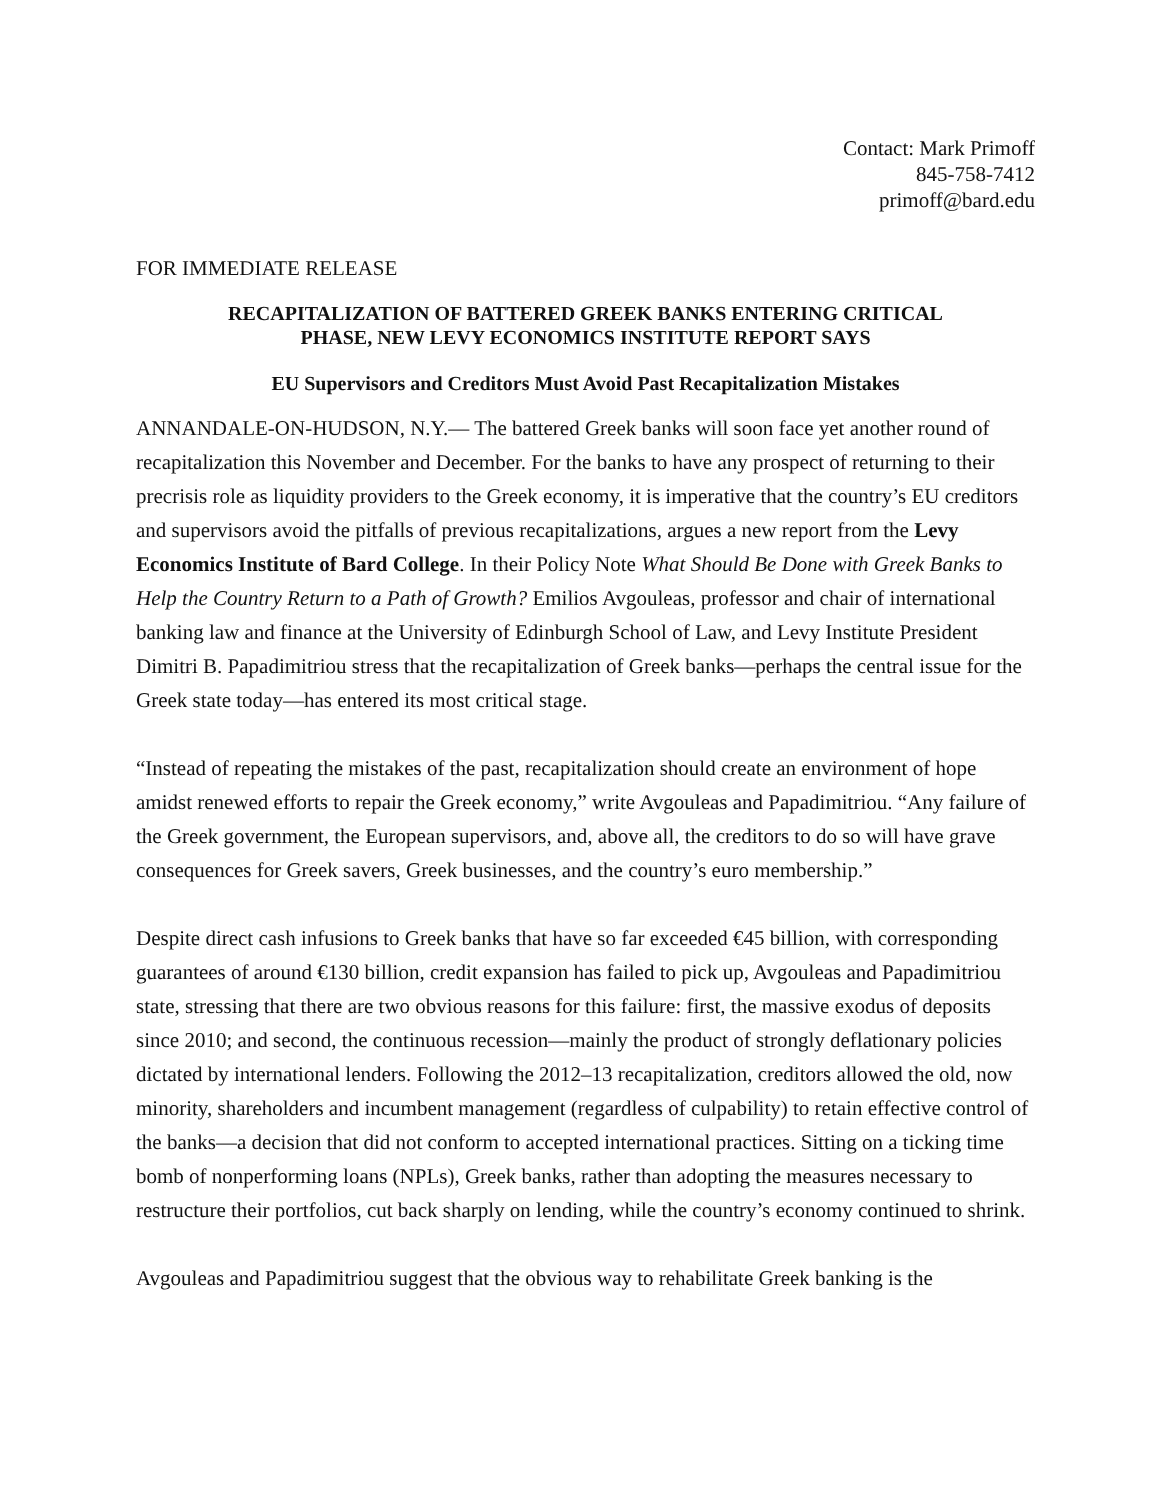Contact: Mark Primoff
845-758-7412
primoff@bard.edu
FOR IMMEDIATE RELEASE
RECAPITALIZATION OF BATTERED GREEK BANKS ENTERING CRITICAL
PHASE, NEW LEVY ECONOMICS INSTITUTE REPORT SAYS
EU Supervisors and Creditors Must Avoid Past Recapitalization Mistakes
ANNANDALE-ON-HUDSON, N.Y.— The battered Greek banks will soon face yet another round of recapitalization this November and December. For the banks to have any prospect of returning to their precrisis role as liquidity providers to the Greek economy, it is imperative that the country’s EU creditors and supervisors avoid the pitfalls of previous recapitalizations, argues a new report from the Levy Economics Institute of Bard College. In their Policy Note What Should Be Done with Greek Banks to Help the Country Return to a Path of Growth? Emilios Avgouleas, professor and chair of international banking law and finance at the University of Edinburgh School of Law, and Levy Institute President Dimitri B. Papadimitriou stress that the recapitalization of Greek banks—perhaps the central issue for the Greek state today—has entered its most critical stage.
“Instead of repeating the mistakes of the past, recapitalization should create an environment of hope amidst renewed efforts to repair the Greek economy,” write Avgouleas and Papadimitriou. “Any failure of the Greek government, the European supervisors, and, above all, the creditors to do so will have grave consequences for Greek savers, Greek businesses, and the country’s euro membership.”
Despite direct cash infusions to Greek banks that have so far exceeded €45 billion, with corresponding guarantees of around €130 billion, credit expansion has failed to pick up, Avgouleas and Papadimitriou state, stressing that there are two obvious reasons for this failure: first, the massive exodus of deposits since 2010; and second, the continuous recession—mainly the product of strongly deflationary policies dictated by international lenders. Following the 2012–13 recapitalization, creditors allowed the old, now minority, shareholders and incumbent management (regardless of culpability) to retain effective control of the banks—a decision that did not conform to accepted international practices. Sitting on a ticking time bomb of nonperforming loans (NPLs), Greek banks, rather than adopting the measures necessary to restructure their portfolios, cut back sharply on lending, while the country’s economy continued to shrink.
Avgouleas and Papadimitriou suggest that the obvious way to rehabilitate Greek banking is the